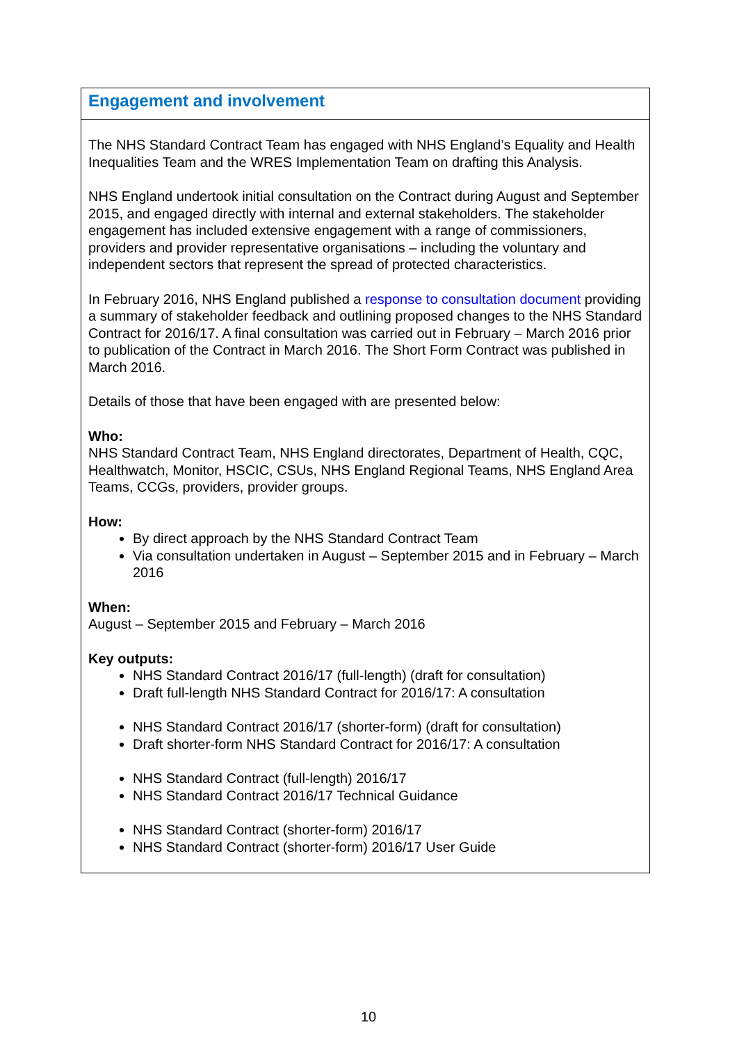| Engagement and involvement |
| --- |
| The NHS Standard Contract Team has engaged with NHS England’s Equality and Health Inequalities Team and the WRES Implementation Team on drafting this Analysis. NHS England undertook initial consultation on the Contract during August and September 2015, and engaged directly with internal and external stakeholders. The stakeholder engagement has included extensive engagement with a range of commissioners, providers and provider representative organisations – including the voluntary and independent sectors that represent the spread of protected characteristics. In February 2016, NHS England published a response to consultation document providing a summary of stakeholder feedback and outlining proposed changes to the NHS Standard Contract for 2016/17. A final consultation was carried out in February – March 2016 prior to publication of the Contract in March 2016. The Short Form Contract was published in March 2016. Details of those that have been engaged with are presented below: Who: NHS Standard Contract Team, NHS England directorates, Department of Health, CQC, Healthwatch, Monitor, HSCIC, CSUs, NHS England Regional Teams, NHS England Area Teams, CCGs, providers, provider groups. How: By direct approach by the NHS Standard Contract Team Via consultation undertaken in August – September 2015 and in February – March 2016 When: August – September 2015 and February – March 2016 Key outputs: NHS Standard Contract 2016/17 (full-length) (draft for consultation) Draft full-length NHS Standard Contract for 2016/17: A consultation NHS Standard Contract 2016/17 (shorter-form) (draft for consultation) Draft shorter-form NHS Standard Contract for 2016/17: A consultation NHS Standard Contract (full-length) 2016/17 NHS Standard Contract 2016/17 Technical Guidance NHS Standard Contract (shorter-form) 2016/17 NHS Standard Contract (shorter-form) 2016/17 User Guide |
10